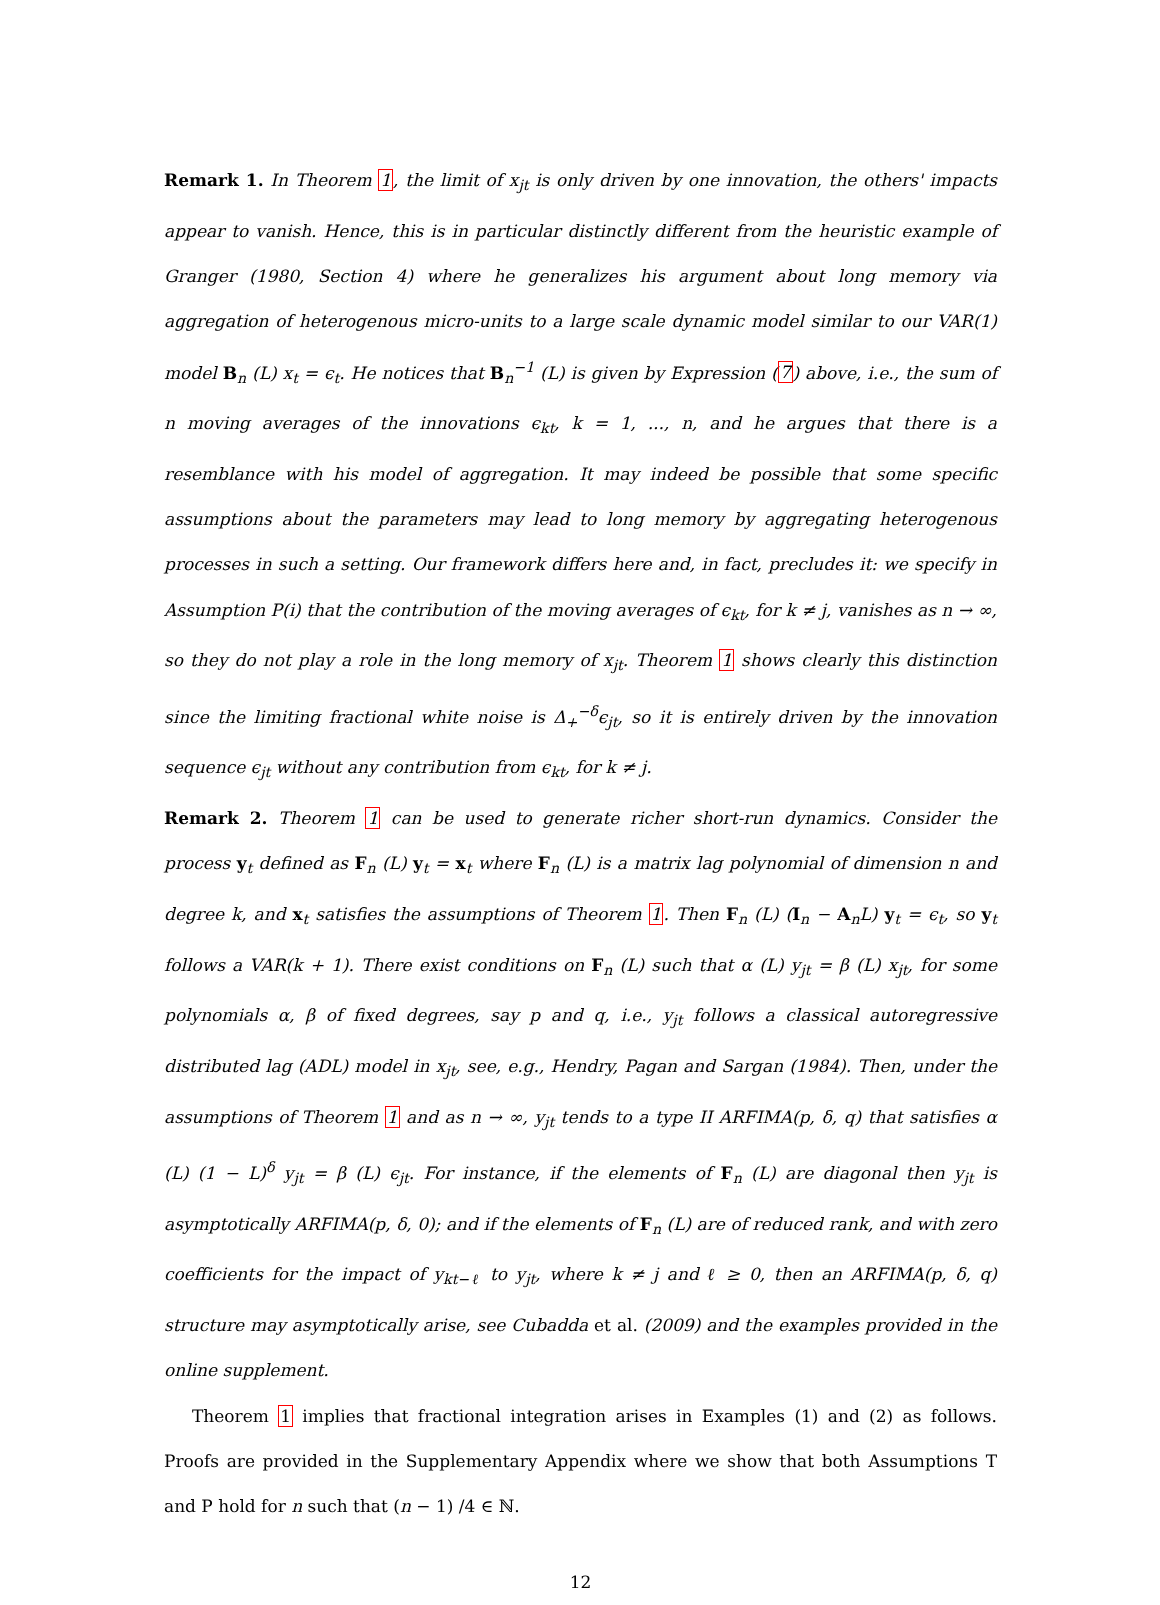Remark 1. In Theorem 1, the limit of x<sub>jt</sub> is only driven by one innovation, the others' impacts appear to vanish. Hence, this is in particular distinctly different from the heuristic example of Granger (1980, Section 4) where he generalizes his argument about long memory via aggregation of heterogenous micro-units to a large scale dynamic model similar to our VAR(1) model B<sub>n</sub> (L) x<sub>t</sub> = ϵ<sub>t</sub>. He notices that B<sub>n</sub><sup>−1</sup> (L) is given by Expression (7) above, i.e., the sum of n moving averages of the innovations ϵ<sub>kt</sub>, k = 1, ..., n, and he argues that there is a resemblance with his model of aggregation. It may indeed be possible that some specific assumptions about the parameters may lead to long memory by aggregating heterogenous processes in such a setting. Our framework differs here and, in fact, precludes it: we specify in Assumption P(i) that the contribution of the moving averages of ϵ<sub>kt</sub>, for k ≠ j, vanishes as n → ∞, so they do not play a role in the long memory of x<sub>jt</sub>. Theorem 1 shows clearly this distinction since the limiting fractional white noise is Δ<sub>+</sub><sup>−δ</sup>ϵ<sub>jt</sub>, so it is entirely driven by the innovation sequence ϵ<sub>jt</sub> without any contribution from ϵ<sub>kt</sub>, for k ≠ j.
Remark 2. Theorem 1 can be used to generate richer short-run dynamics. Consider the process y<sub>t</sub> defined as F<sub>n</sub> (L) y<sub>t</sub> = x<sub>t</sub> where F<sub>n</sub> (L) is a matrix lag polynomial of dimension n and degree k, and x<sub>t</sub> satisfies the assumptions of Theorem 1. Then F<sub>n</sub> (L) (I<sub>n</sub> − A<sub>n</sub>L) y<sub>t</sub> = ϵ<sub>t</sub>, so y<sub>t</sub> follows a VAR(k + 1). There exist conditions on F<sub>n</sub> (L) such that α (L) y<sub>jt</sub> = β (L) x<sub>jt</sub>, for some polynomials α, β of fixed degrees, say p and q, i.e., y<sub>jt</sub> follows a classical autoregressive distributed lag (ADL) model in x<sub>jt</sub>, see, e.g., Hendry, Pagan and Sargan (1984). Then, under the assumptions of Theorem 1 and as n → ∞, y<sub>jt</sub> tends to a type II ARFIMA(p, δ, q) that satisfies α (L) (1 − L)<sup>δ</sup> y<sub>jt</sub> = β (L) ϵ<sub>jt</sub>. For instance, if the elements of F<sub>n</sub> (L) are diagonal then y<sub>jt</sub> is asymptotically ARFIMA(p, δ, 0); and if the elements of F<sub>n</sub> (L) are of reduced rank, and with zero coefficients for the impact of y<sub>kt−ℓ</sub> to y<sub>jt</sub>, where k ≠ j and ℓ ≥ 0, then an ARFIMA(p, δ, q) structure may asymptotically arise, see Cubadda et al. (2009) and the examples provided in the online supplement.
Theorem 1 implies that fractional integration arises in Examples (1) and (2) as follows. Proofs are provided in the Supplementary Appendix where we show that both Assumptions T and P hold for n such that (n − 1) /4 ∈ ℕ.
12